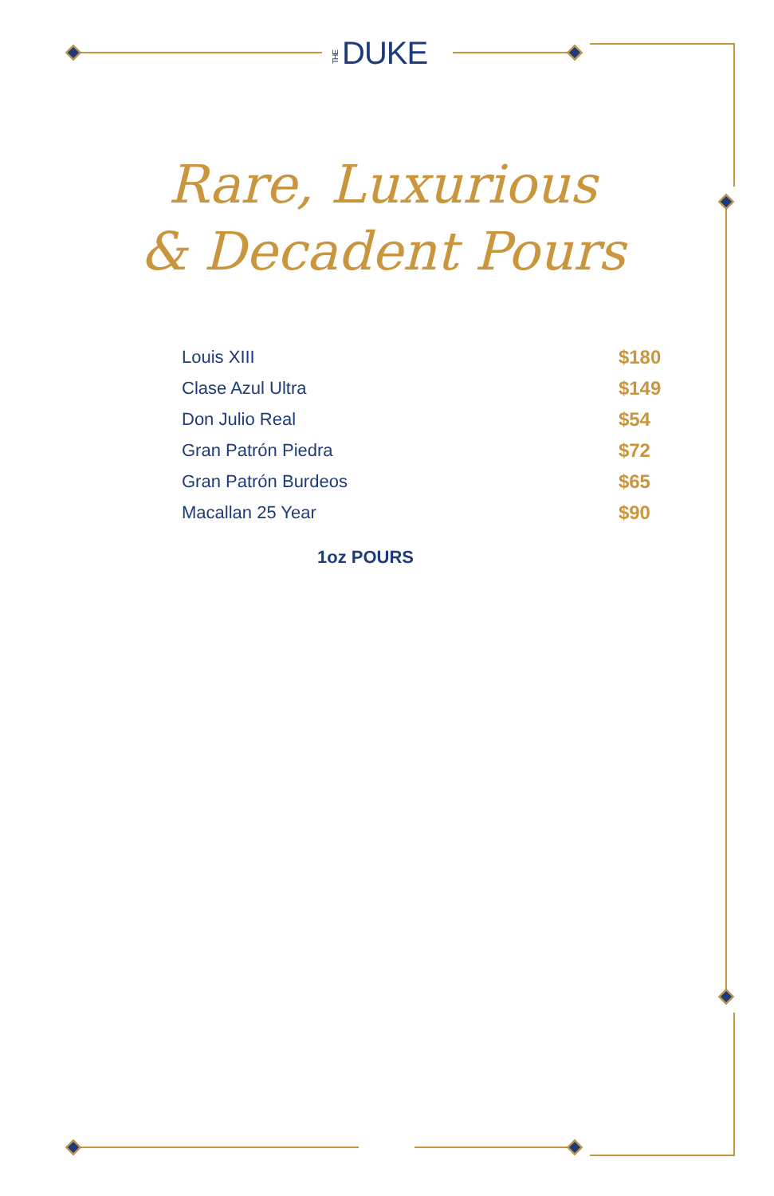THE DUKE
Rare, Luxurious
& Decadent Pours
| Louis XIII | $180 |
| Clase Azul Ultra | $149 |
| Don Julio Real | $54 |
| Gran Patrón Piedra | $72 |
| Gran Patrón Burdeos | $65 |
| Macallan 25 Year | $90 |
1oz POURS